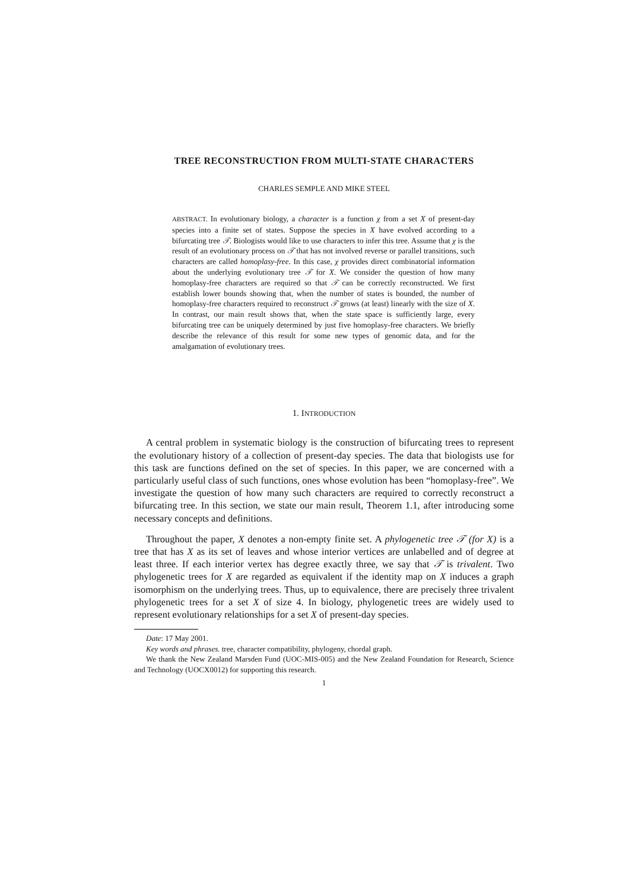TREE RECONSTRUCTION FROM MULTI-STATE CHARACTERS
CHARLES SEMPLE AND MIKE STEEL
ABSTRACT. In evolutionary biology, a character is a function χ from a set X of present-day species into a finite set of states. Suppose the species in X have evolved according to a bifurcating tree 𝒯. Biologists would like to use characters to infer this tree. Assume that χ is the result of an evolutionary process on 𝒯 that has not involved reverse or parallel transitions, such characters are called homoplasy-free. In this case, χ provides direct combinatorial information about the underlying evolutionary tree 𝒯 for X. We consider the question of how many homoplasy-free characters are required so that 𝒯 can be correctly reconstructed. We first establish lower bounds showing that, when the number of states is bounded, the number of homoplasy-free characters required to reconstruct 𝒯 grows (at least) linearly with the size of X. In contrast, our main result shows that, when the state space is sufficiently large, every bifurcating tree can be uniquely determined by just five homoplasy-free characters. We briefly describe the relevance of this result for some new types of genomic data, and for the amalgamation of evolutionary trees.
1. INTRODUCTION
A central problem in systematic biology is the construction of bifurcating trees to represent the evolutionary history of a collection of present-day species. The data that biologists use for this task are functions defined on the set of species. In this paper, we are concerned with a particularly useful class of such functions, ones whose evolution has been “homoplasy-free”. We investigate the question of how many such characters are required to correctly reconstruct a bifurcating tree. In this section, we state our main result, Theorem 1.1, after introducing some necessary concepts and definitions.
Throughout the paper, X denotes a non-empty finite set. A phylogenetic tree 𝒯 (for X) is a tree that has X as its set of leaves and whose interior vertices are unlabelled and of degree at least three. If each interior vertex has degree exactly three, we say that 𝒯 is trivalent. Two phylogenetic trees for X are regarded as equivalent if the identity map on X induces a graph isomorphism on the underlying trees. Thus, up to equivalence, there are precisely three trivalent phylogenetic trees for a set X of size 4. In biology, phylogenetic trees are widely used to represent evolutionary relationships for a set X of present-day species.
Date: 17 May 2001.
Key words and phrases. tree, character compatibility, phylogeny, chordal graph.
We thank the New Zealand Marsden Fund (UOC-MIS-005) and the New Zealand Foundation for Research, Science and Technology (UOCX0012) for supporting this research.
1